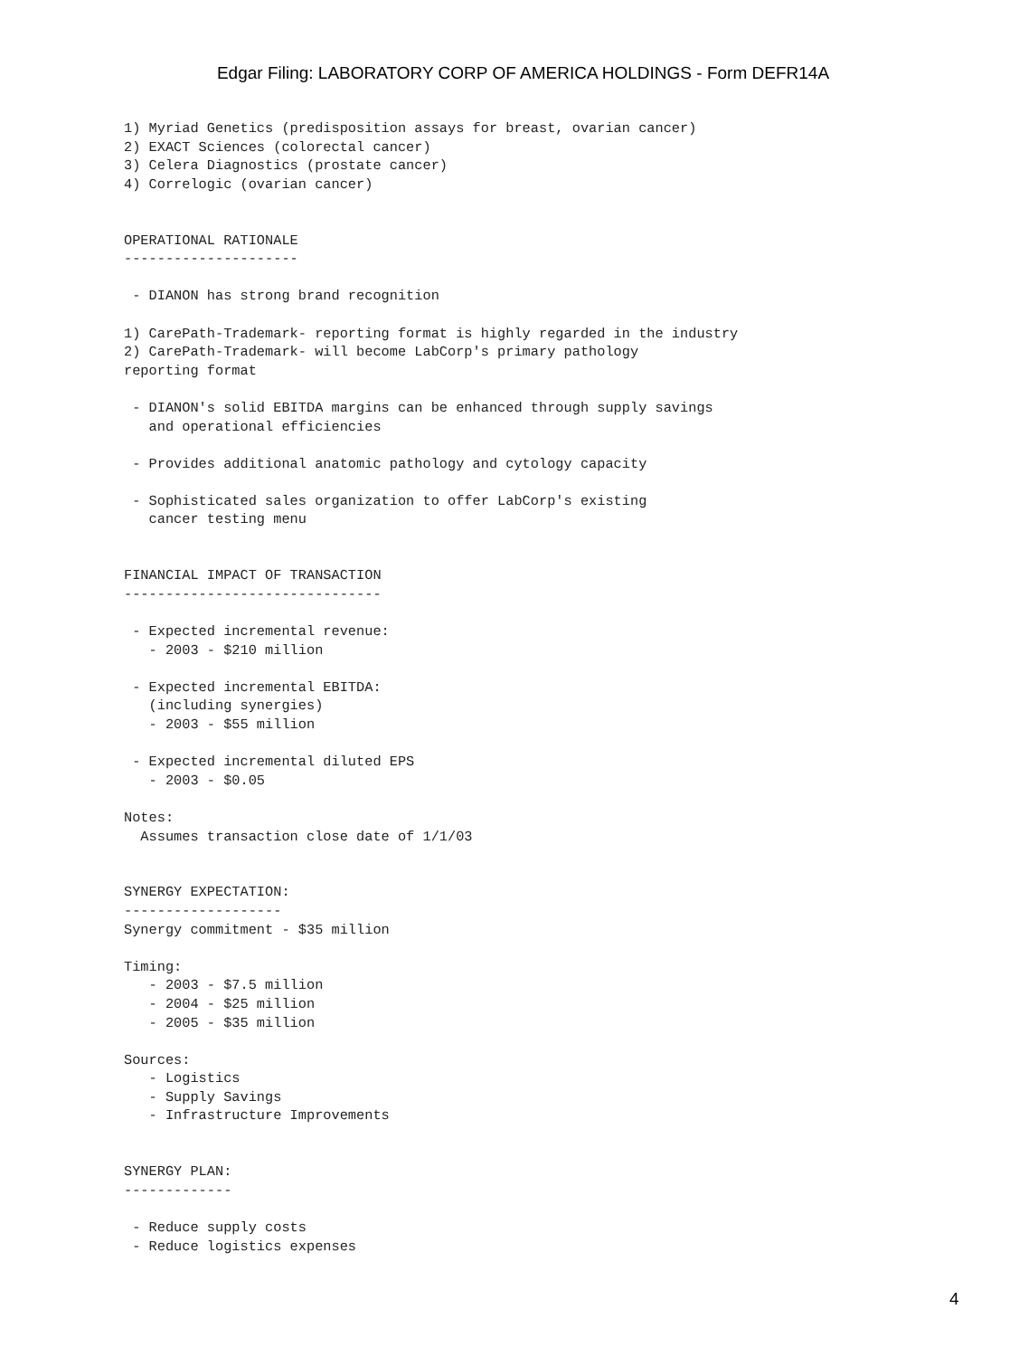Edgar Filing: LABORATORY CORP OF AMERICA HOLDINGS - Form DEFR14A
1) Myriad Genetics (predisposition assays for breast, ovarian cancer)
2) EXACT Sciences (colorectal cancer)
3) Celera Diagnostics (prostate cancer)
4) Correlogic (ovarian cancer)


OPERATIONAL RATIONALE
---------------------

 - DIANON has strong brand recognition

1) CarePath-Trademark- reporting format is highly regarded in the industry
2) CarePath-Trademark- will become LabCorp's primary pathology
reporting format

 - DIANON's solid EBITDA margins can be enhanced through supply savings
   and operational efficiencies

 - Provides additional anatomic pathology and cytology capacity

 - Sophisticated sales organization to offer LabCorp's existing
   cancer testing menu


FINANCIAL IMPACT OF TRANSACTION
-------------------------------

 - Expected incremental revenue:
   - 2003 - $210 million

 - Expected incremental EBITDA:
   (including synergies)
   - 2003 - $55 million

 - Expected incremental diluted EPS
   - 2003 - $0.05

Notes:
  Assumes transaction close date of 1/1/03


SYNERGY EXPECTATION:
-------------------
Synergy commitment - $35 million

Timing:
   - 2003 - $7.5 million
   - 2004 - $25 million
   - 2005 - $35 million

Sources:
   - Logistics
   - Supply Savings
   - Infrastructure Improvements


SYNERGY PLAN:
-------------

 - Reduce supply costs
 - Reduce logistics expenses
4